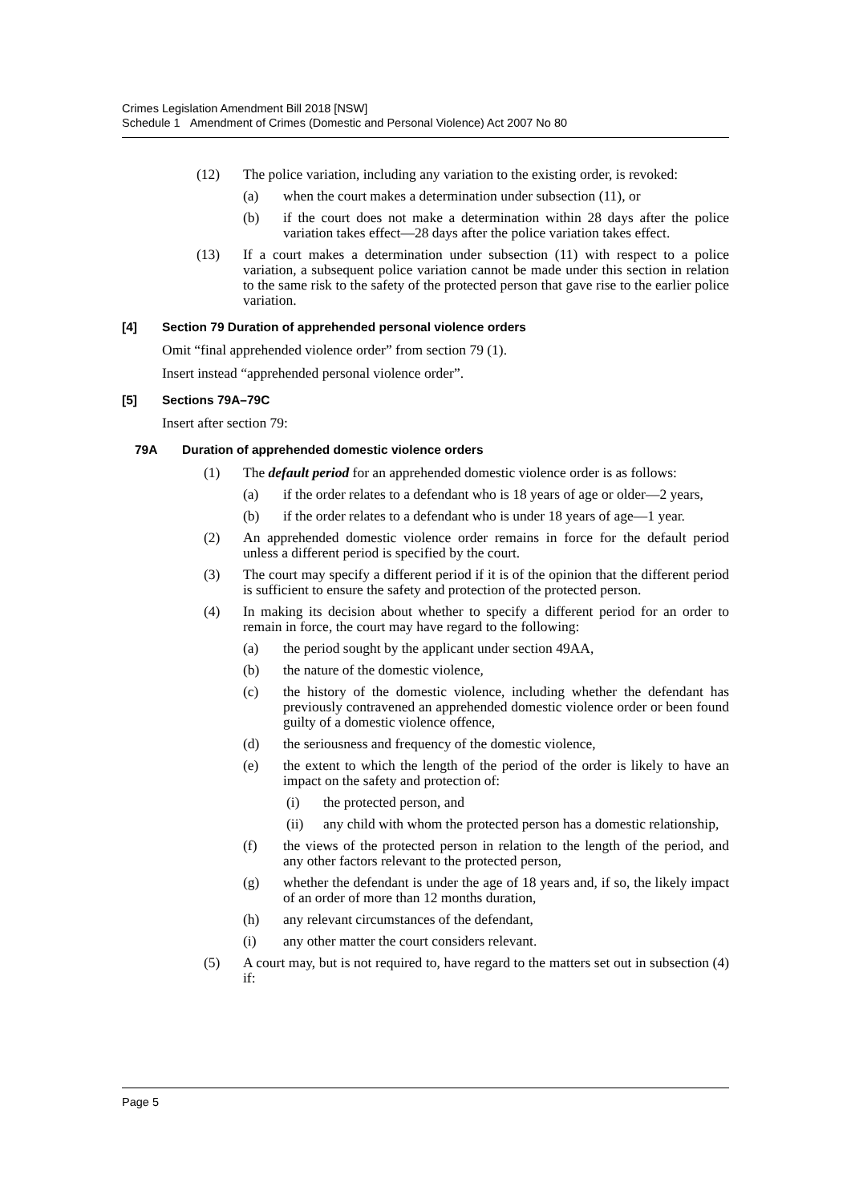Crimes Legislation Amendment Bill 2018 [NSW]
Schedule 1 Amendment of Crimes (Domestic and Personal Violence) Act 2007 No 80
(12) The police variation, including any variation to the existing order, is revoked:
(a) when the court makes a determination under subsection (11), or
(b) if the court does not make a determination within 28 days after the police variation takes effect—28 days after the police variation takes effect.
(13) If a court makes a determination under subsection (11) with respect to a police variation, a subsequent police variation cannot be made under this section in relation to the same risk to the safety of the protected person that gave rise to the earlier police variation.
[4] Section 79 Duration of apprehended personal violence orders
Omit “final apprehended violence order” from section 79 (1).
Insert instead “apprehended personal violence order”.
[5] Sections 79A–79C
Insert after section 79:
79A Duration of apprehended domestic violence orders
(1) The default period for an apprehended domestic violence order is as follows:
(a) if the order relates to a defendant who is 18 years of age or older—2 years,
(b) if the order relates to a defendant who is under 18 years of age—1 year.
(2) An apprehended domestic violence order remains in force for the default period unless a different period is specified by the court.
(3) The court may specify a different period if it is of the opinion that the different period is sufficient to ensure the safety and protection of the protected person.
(4) In making its decision about whether to specify a different period for an order to remain in force, the court may have regard to the following:
(a) the period sought by the applicant under section 49AA,
(b) the nature of the domestic violence,
(c) the history of the domestic violence, including whether the defendant has previously contravened an apprehended domestic violence order or been found guilty of a domestic violence offence,
(d) the seriousness and frequency of the domestic violence,
(e) the extent to which the length of the period of the order is likely to have an impact on the safety and protection of:
(i) the protected person, and
(ii) any child with whom the protected person has a domestic relationship,
(f) the views of the protected person in relation to the length of the period, and any other factors relevant to the protected person,
(g) whether the defendant is under the age of 18 years and, if so, the likely impact of an order of more than 12 months duration,
(h) any relevant circumstances of the defendant,
(i) any other matter the court considers relevant.
(5) A court may, but is not required to, have regard to the matters set out in subsection (4) if:
Page 5